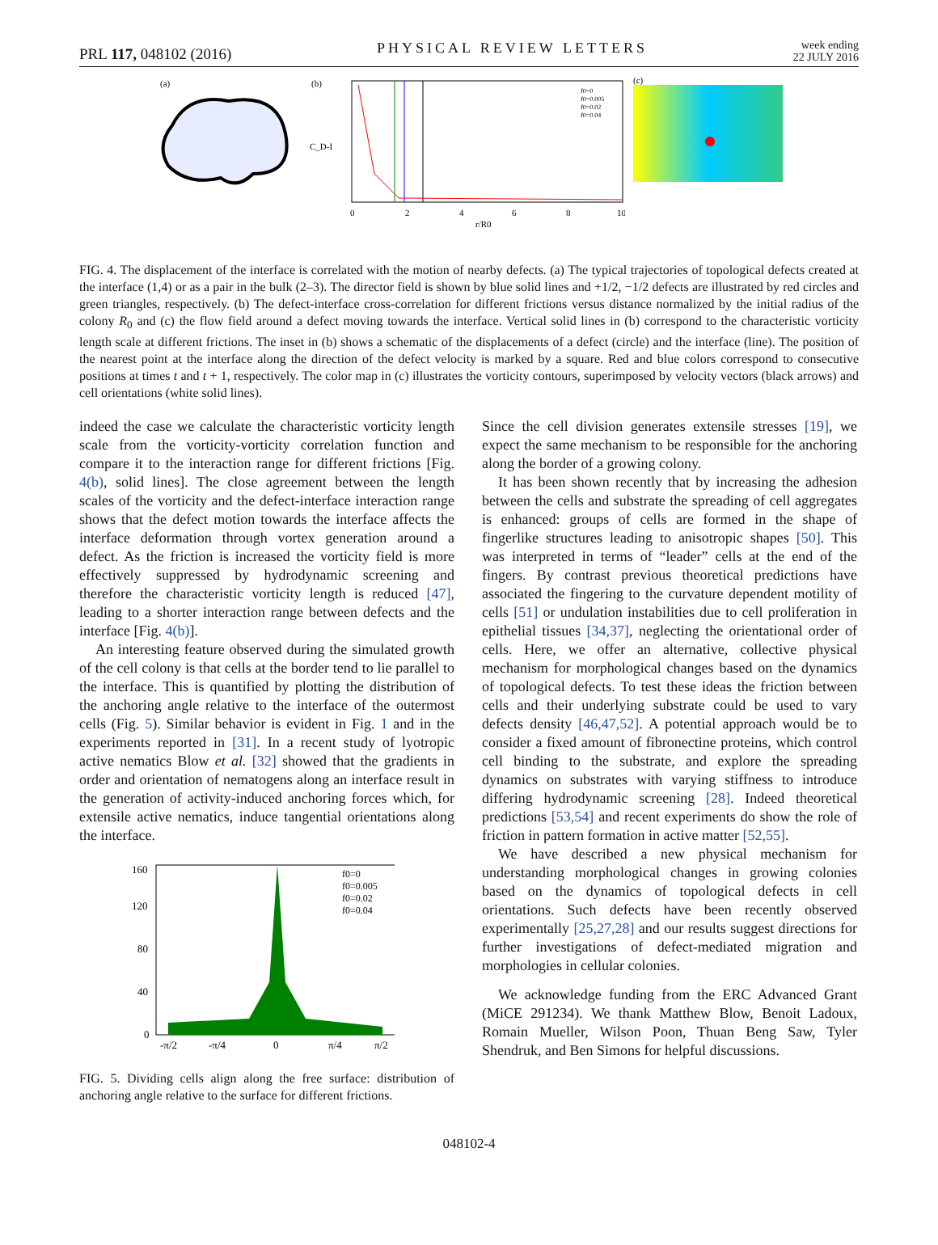PRL 117, 048102 (2016)
PHYSICAL REVIEW LETTERS
week ending
22 JULY 2016
(a)
(b)
C_D-I
0
2
4
6
8
10
r/R0
f0=0
f0=0.005
f0=0.02
f0=0.04
(c)
FIG. 4. The displacement of the interface is correlated with the motion of nearby defects. (a) The typical trajectories of topological defects created at the interface (1,4) or as a pair in the bulk (2–3). The director field is shown by blue solid lines and +1/2, −1/2 defects are illustrated by red circles and green triangles, respectively. (b) The defect-interface cross-correlation for different frictions versus distance normalized by the initial radius of the colony R<sub>0</sub> and (c) the flow field around a defect moving towards the interface. Vertical solid lines in (b) correspond to the characteristic vorticity length scale at different frictions. The inset in (b) shows a schematic of the displacements of a defect (circle) and the interface (line). The position of the nearest point at the interface along the direction of the defect velocity is marked by a square. Red and blue colors correspond to consecutive positions at times t and t + 1, respectively. The color map in (c) illustrates the vorticity contours, superimposed by velocity vectors (black arrows) and cell orientations (white solid lines).
indeed the case we calculate the characteristic vorticity length scale from the vorticity-vorticity correlation function and compare it to the interaction range for different frictions [Fig. 4(b), solid lines]. The close agreement between the length scales of the vorticity and the defect-interface interaction range shows that the defect motion towards the interface affects the interface deformation through vortex generation around a defect. As the friction is increased the vorticity field is more effectively suppressed by hydrodynamic screening and therefore the characteristic vorticity length is reduced [47], leading to a shorter interaction range between defects and the interface [Fig. 4(b)].
An interesting feature observed during the simulated growth of the cell colony is that cells at the border tend to lie parallel to the interface. This is quantified by plotting the distribution of the anchoring angle relative to the interface of the outermost cells (Fig. 5). Similar behavior is evident in Fig. 1 and in the experiments reported in [31]. In a recent study of lyotropic active nematics Blow et al. [32] showed that the gradients in order and orientation of nematogens along an interface result in the generation of activity-induced anchoring forces which, for extensile active nematics, induce tangential orientations along the interface.
160
120
80
40
0
-π/2
-π/4
0
π/4
π/2
f0=0
f0=0.005
f0=0.02
f0=0.04
FIG. 5. Dividing cells align along the free surface: distribution of anchoring angle relative to the surface for different frictions.
Since the cell division generates extensile stresses [19], we expect the same mechanism to be responsible for the anchoring along the border of a growing colony.
It has been shown recently that by increasing the adhesion between the cells and substrate the spreading of cell aggregates is enhanced: groups of cells are formed in the shape of fingerlike structures leading to anisotropic shapes [50]. This was interpreted in terms of “leader” cells at the end of the fingers. By contrast previous theoretical predictions have associated the fingering to the curvature dependent motility of cells [51] or undulation instabilities due to cell proliferation in epithelial tissues [34,37], neglecting the orientational order of cells. Here, we offer an alternative, collective physical mechanism for morphological changes based on the dynamics of topological defects. To test these ideas the friction between cells and their underlying substrate could be used to vary defects density [46,47,52]. A potential approach would be to consider a fixed amount of fibronectine proteins, which control cell binding to the substrate, and explore the spreading dynamics on substrates with varying stiffness to introduce differing hydrodynamic screening [28]. Indeed theoretical predictions [53,54] and recent experiments do show the role of friction in pattern formation in active matter [52,55].
We have described a new physical mechanism for understanding morphological changes in growing colonies based on the dynamics of topological defects in cell orientations. Such defects have been recently observed experimentally [25,27,28] and our results suggest directions for further investigations of defect-mediated migration and morphologies in cellular colonies.
We acknowledge funding from the ERC Advanced Grant (MiCE 291234). We thank Matthew Blow, Benoit Ladoux, Romain Mueller, Wilson Poon, Thuan Beng Saw, Tyler Shendruk, and Ben Simons for helpful discussions.
048102-4